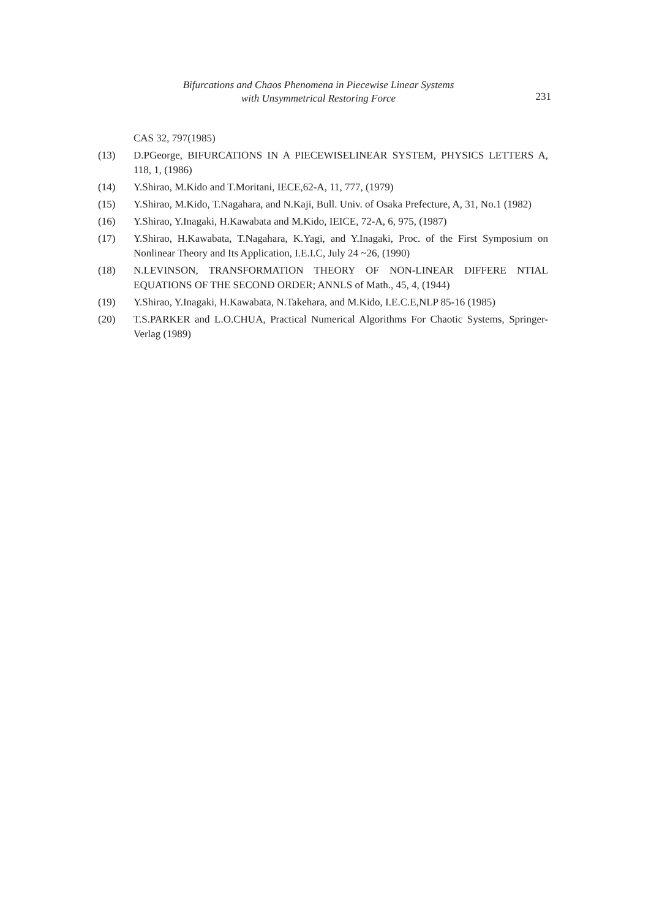Bifurcations and Chaos Phenomena in Piecewise Linear Systems
with Unsymmetrical Restoring Force
231
CAS 32, 797(1985)
(13) D.PGeorge, BIFURCATIONS IN A PIECEWISELINEAR SYSTEM, PHYSICS LETTERS A, 118, 1, (1986)
(14) Y.Shirao, M.Kido and T.Moritani, IECE,62-A, 11, 777, (1979)
(15) Y.Shirao, M.Kido, T.Nagahara, and N.Kaji, Bull. Univ. of Osaka Prefecture, A, 31, No.1 (1982)
(16) Y.Shirao, Y.Inagaki, H.Kawabata and M.Kido, IEICE, 72-A, 6, 975, (1987)
(17) Y.Shirao, H.Kawabata, T.Nagahara, K.Yagi, and Y.Inagaki, Proc. of the First Symposium on Nonlinear Theory and Its Application, I.E.I.C, July 24 ~26, (1990)
(18) N.LEVINSON, TRANSFORMATION THEORY OF NON-LINEAR DIFFERE NTIAL EQUATIONS OF THE SECOND ORDER; ANNLS of Math., 45, 4, (1944)
(19) Y.Shirao, Y.Inagaki, H.Kawabata, N.Takehara, and M.Kido, I.E.C.E,NLP 85-16 (1985)
(20) T.S.PARKER and L.O.CHUA, Practical Numerical Algorithms For Chaotic Systems, Springer-Verlag (1989)